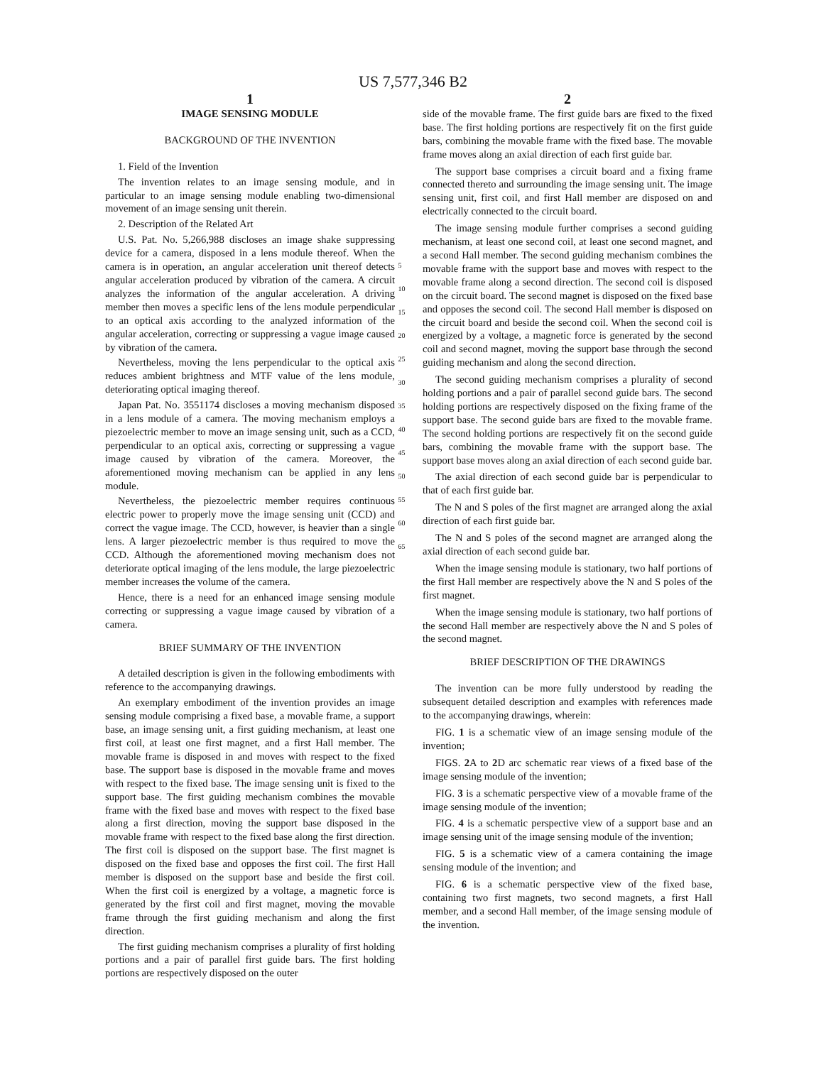US 7,577,346 B2
1
IMAGE SENSING MODULE
BACKGROUND OF THE INVENTION
1. Field of the Invention
The invention relates to an image sensing module, and in particular to an image sensing module enabling two-dimensional movement of an image sensing unit therein.
2. Description of the Related Art
U.S. Pat. No. 5,266,988 discloses an image shake suppressing device for a camera, disposed in a lens module thereof. When the camera is in operation, an angular acceleration unit thereof detects angular acceleration produced by vibration of the camera. A circuit analyzes the information of the angular acceleration. A driving member then moves a specific lens of the lens module perpendicular to an optical axis according to the analyzed information of the angular acceleration, correcting or suppressing a vague image caused by vibration of the camera.
Nevertheless, moving the lens perpendicular to the optical axis reduces ambient brightness and MTF value of the lens module, deteriorating optical imaging thereof.
Japan Pat. No. 3551174 discloses a moving mechanism disposed in a lens module of a camera. The moving mechanism employs a piezoelectric member to move an image sensing unit, such as a CCD, perpendicular to an optical axis, correcting or suppressing a vague image caused by vibration of the camera. Moreover, the aforementioned moving mechanism can be applied in any lens module.
Nevertheless, the piezoelectric member requires continuous electric power to properly move the image sensing unit (CCD) and correct the vague image. The CCD, however, is heavier than a single lens. A larger piezoelectric member is thus required to move the CCD. Although the aforementioned moving mechanism does not deteriorate optical imaging of the lens module, the large piezoelectric member increases the volume of the camera.
Hence, there is a need for an enhanced image sensing module correcting or suppressing a vague image caused by vibration of a camera.
BRIEF SUMMARY OF THE INVENTION
A detailed description is given in the following embodiments with reference to the accompanying drawings.
An exemplary embodiment of the invention provides an image sensing module comprising a fixed base, a movable frame, a support base, an image sensing unit, a first guiding mechanism, at least one first coil, at least one first magnet, and a first Hall member. The movable frame is disposed in and moves with respect to the fixed base. The support base is disposed in the movable frame and moves with respect to the fixed base. The image sensing unit is fixed to the support base. The first guiding mechanism combines the movable frame with the fixed base and moves with respect to the fixed base along a first direction, moving the support base disposed in the movable frame with respect to the fixed base along the first direction. The first coil is disposed on the support base. The first magnet is disposed on the fixed base and opposes the first coil. The first Hall member is disposed on the support base and beside the first coil. When the first coil is energized by a voltage, a magnetic force is generated by the first coil and first magnet, moving the movable frame through the first guiding mechanism and along the first direction.
The first guiding mechanism comprises a plurality of first holding portions and a pair of parallel first guide bars. The first holding portions are respectively disposed on the outer
5
10
15
20
25
30
35
40
45
50
55
60
65
2
side of the movable frame. The first guide bars are fixed to the fixed base. The first holding portions are respectively fit on the first guide bars, combining the movable frame with the fixed base. The movable frame moves along an axial direction of each first guide bar.
The support base comprises a circuit board and a fixing frame connected thereto and surrounding the image sensing unit. The image sensing unit, first coil, and first Hall member are disposed on and electrically connected to the circuit board.
The image sensing module further comprises a second guiding mechanism, at least one second coil, at least one second magnet, and a second Hall member. The second guiding mechanism combines the movable frame with the support base and moves with respect to the movable frame along a second direction. The second coil is disposed on the circuit board. The second magnet is disposed on the fixed base and opposes the second coil. The second Hall member is disposed on the circuit board and beside the second coil. When the second coil is energized by a voltage, a magnetic force is generated by the second coil and second magnet, moving the support base through the second guiding mechanism and along the second direction.
The second guiding mechanism comprises a plurality of second holding portions and a pair of parallel second guide bars. The second holding portions are respectively disposed on the fixing frame of the support base. The second guide bars are fixed to the movable frame. The second holding portions are respectively fit on the second guide bars, combining the movable frame with the support base. The support base moves along an axial direction of each second guide bar.
The axial direction of each second guide bar is perpendicular to that of each first guide bar.
The N and S poles of the first magnet are arranged along the axial direction of each first guide bar.
The N and S poles of the second magnet are arranged along the axial direction of each second guide bar.
When the image sensing module is stationary, two half portions of the first Hall member are respectively above the N and S poles of the first magnet.
When the image sensing module is stationary, two half portions of the second Hall member are respectively above the N and S poles of the second magnet.
BRIEF DESCRIPTION OF THE DRAWINGS
The invention can be more fully understood by reading the subsequent detailed description and examples with references made to the accompanying drawings, wherein:
FIG. 1 is a schematic view of an image sensing module of the invention;
FIGS. 2 A to 2 D arc schematic rear views of a fixed base of the image sensing module of the invention;
FIG. 3 is a schematic perspective view of a movable frame of the image sensing module of the invention;
FIG. 4 is a schematic perspective view of a support base and an image sensing unit of the image sensing module of the invention;
FIG. 5 is a schematic view of a camera containing the image sensing module of the invention; and
FIG. 6 is a schematic perspective view of the fixed base, containing two first magnets, two second magnets, a first Hall member, and a second Hall member, of the image sensing module of the invention.